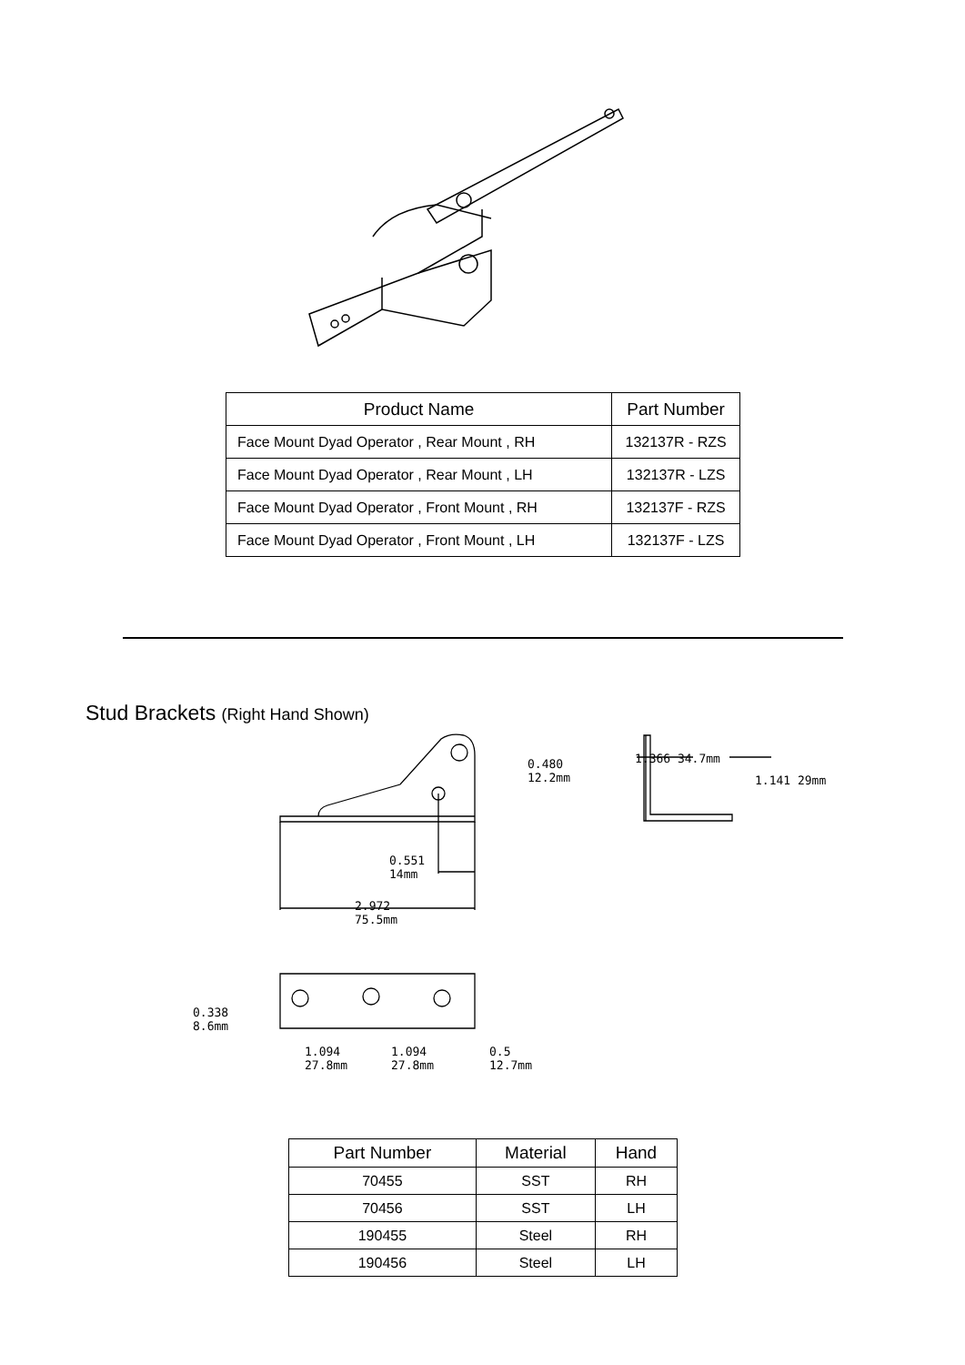| Product Name | Part Number |
| --- | --- |
| Face Mount Dyad Operator , Rear Mount , RH | 132137R - RZS |
| Face Mount Dyad Operator , Rear Mount , LH | 132137R - LZS |
| Face Mount Dyad Operator , Front Mount , RH | 132137F - RZS |
| Face Mount Dyad Operator , Front Mount , LH | 132137F - LZS |
Stud Brackets (Right Hand Shown)
0.480
12.2mm
0.551
14mm
2.972
75.5mm
1.366 34.7mm
1.141 29mm
0.338
8.6mm
1.094
27.8mm
1.094
27.8mm
0.5
12.7mm
| Part Number | Material | Hand |
| --- | --- | --- |
| 70455 | SST | RH |
| 70456 | SST | LH |
| 190455 | Steel | RH |
| 190456 | Steel | LH |